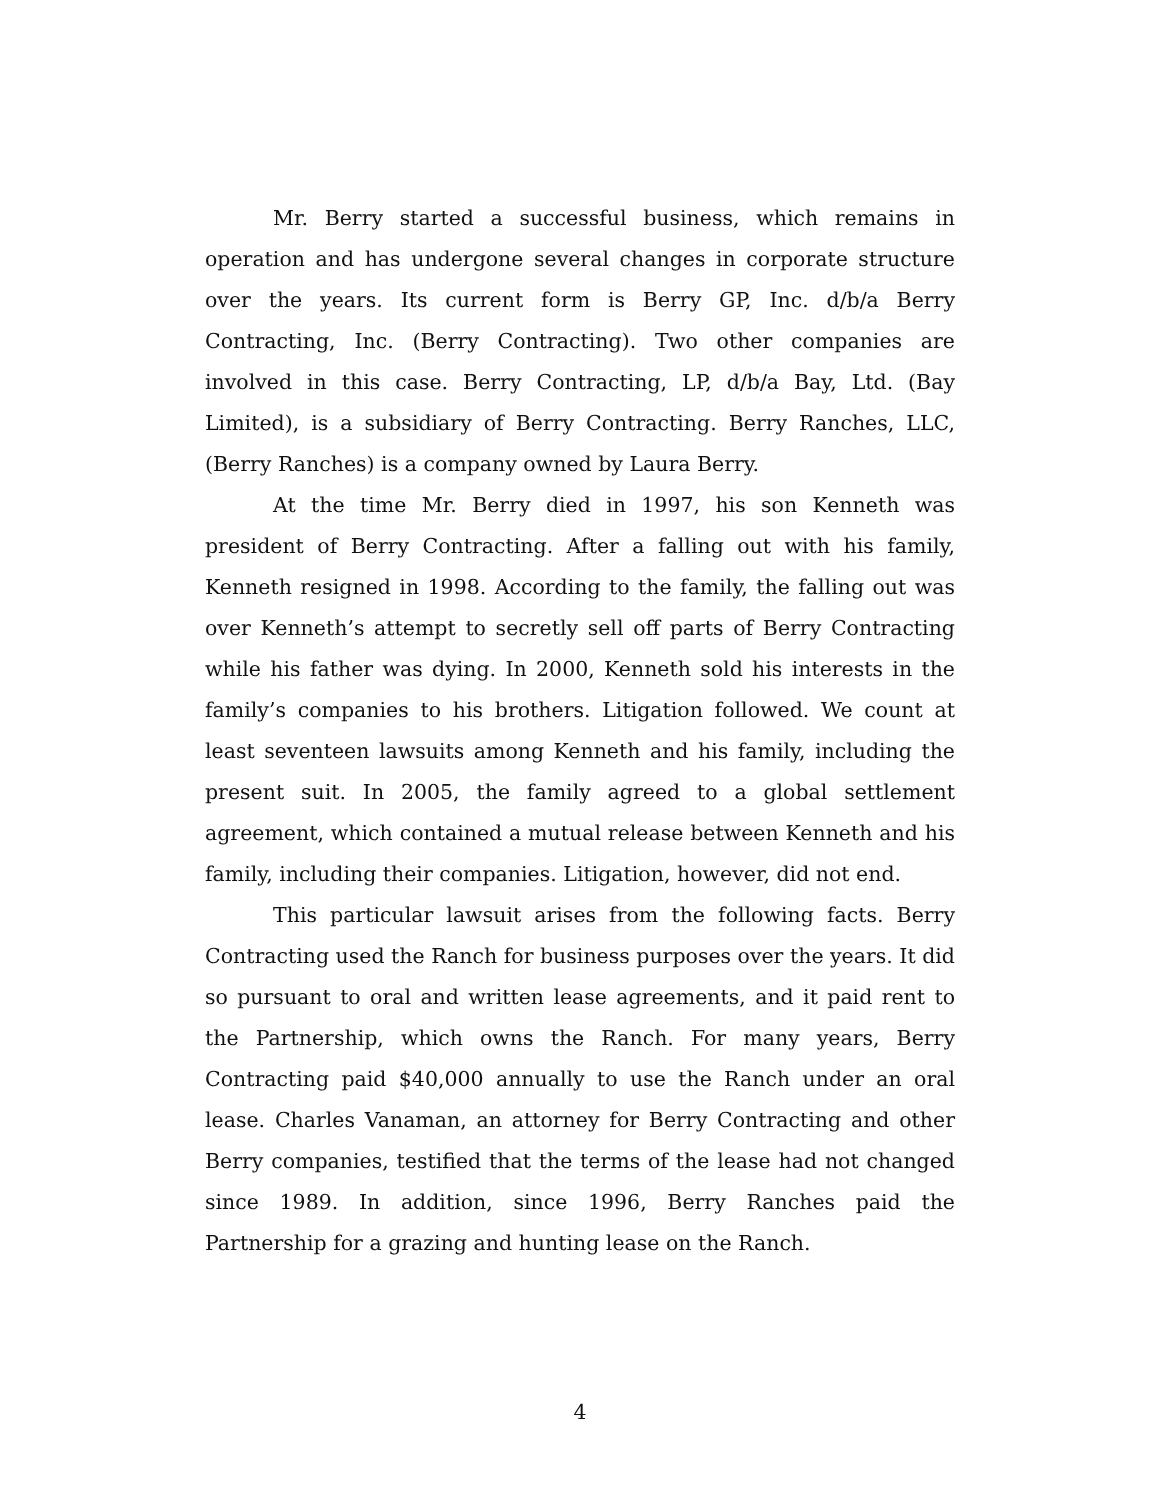Mr. Berry started a successful business, which remains in operation and has undergone several changes in corporate structure over the years. Its current form is Berry GP, Inc. d/b/a Berry Contracting, Inc. (Berry Contracting). Two other companies are involved in this case. Berry Contracting, LP, d/b/a Bay, Ltd. (Bay Limited), is a subsidiary of Berry Contracting. Berry Ranches, LLC, (Berry Ranches) is a company owned by Laura Berry.
At the time Mr. Berry died in 1997, his son Kenneth was president of Berry Contracting. After a falling out with his family, Kenneth resigned in 1998. According to the family, the falling out was over Kenneth’s attempt to secretly sell off parts of Berry Contracting while his father was dying. In 2000, Kenneth sold his interests in the family’s companies to his brothers. Litigation followed. We count at least seventeen lawsuits among Kenneth and his family, including the present suit. In 2005, the family agreed to a global settlement agreement, which contained a mutual release between Kenneth and his family, including their companies. Litigation, however, did not end.
This particular lawsuit arises from the following facts. Berry Contracting used the Ranch for business purposes over the years. It did so pursuant to oral and written lease agreements, and it paid rent to the Partnership, which owns the Ranch. For many years, Berry Contracting paid $40,000 annually to use the Ranch under an oral lease. Charles Vanaman, an attorney for Berry Contracting and other Berry companies, testified that the terms of the lease had not changed since 1989. In addition, since 1996, Berry Ranches paid the Partnership for a grazing and hunting lease on the Ranch.
4